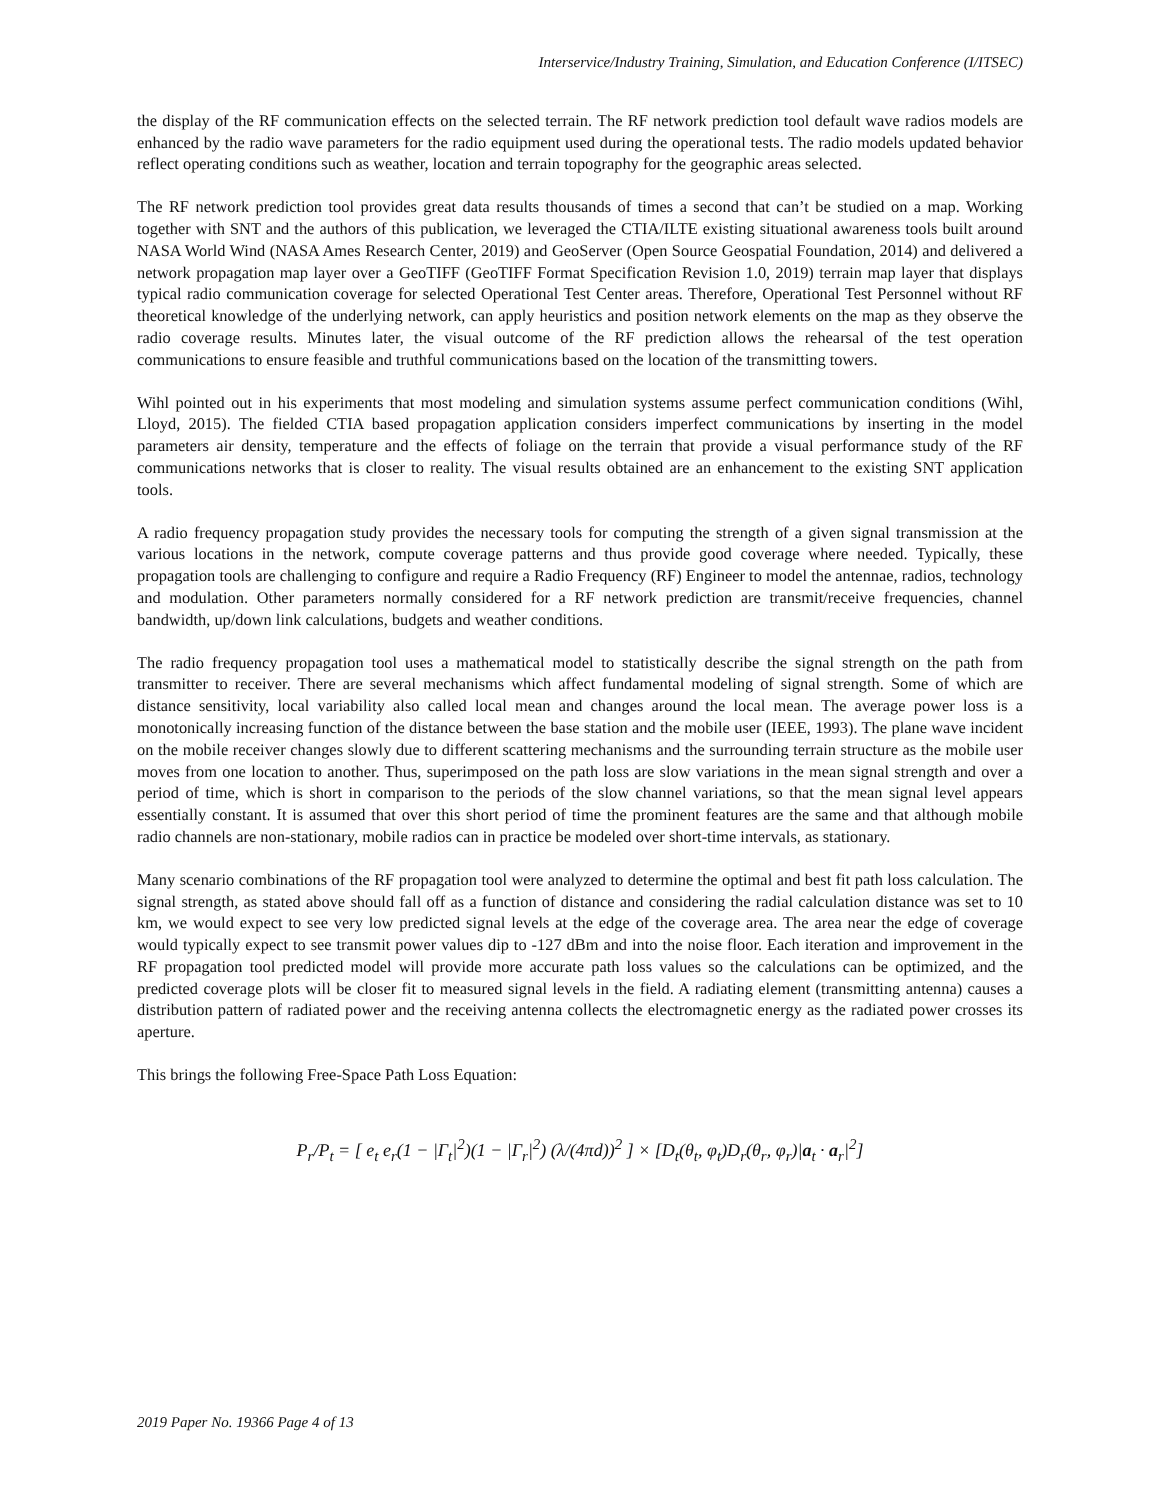Interservice/Industry Training, Simulation, and Education Conference (I/ITSEC)
the display of the RF communication effects on the selected terrain. The RF network prediction tool default wave radios models are enhanced by the radio wave parameters for the radio equipment used during the operational tests. The radio models updated behavior reflect operating conditions such as weather, location and terrain topography for the geographic areas selected.
The RF network prediction tool provides great data results thousands of times a second that can’t be studied on a map. Working together with SNT and the authors of this publication, we leveraged the CTIA/ILTE existing situational awareness tools built around NASA World Wind (NASA Ames Research Center, 2019) and GeoServer (Open Source Geospatial Foundation, 2014) and delivered a network propagation map layer over a GeoTIFF (GeoTIFF Format Specification Revision 1.0, 2019) terrain map layer that displays typical radio communication coverage for selected Operational Test Center areas. Therefore, Operational Test Personnel without RF theoretical knowledge of the underlying network, can apply heuristics and position network elements on the map as they observe the radio coverage results. Minutes later, the visual outcome of the RF prediction allows the rehearsal of the test operation communications to ensure feasible and truthful communications based on the location of the transmitting towers.
Wihl pointed out in his experiments that most modeling and simulation systems assume perfect communication conditions (Wihl, Lloyd, 2015). The fielded CTIA based propagation application considers imperfect communications by inserting in the model parameters air density, temperature and the effects of foliage on the terrain that provide a visual performance study of the RF communications networks that is closer to reality. The visual results obtained are an enhancement to the existing SNT application tools.
A radio frequency propagation study provides the necessary tools for computing the strength of a given signal transmission at the various locations in the network, compute coverage patterns and thus provide good coverage where needed. Typically, these propagation tools are challenging to configure and require a Radio Frequency (RF) Engineer to model the antennae, radios, technology and modulation. Other parameters normally considered for a RF network prediction are transmit/receive frequencies, channel bandwidth, up/down link calculations, budgets and weather conditions.
The radio frequency propagation tool uses a mathematical model to statistically describe the signal strength on the path from transmitter to receiver. There are several mechanisms which affect fundamental modeling of signal strength. Some of which are distance sensitivity, local variability also called local mean and changes around the local mean. The average power loss is a monotonically increasing function of the distance between the base station and the mobile user (IEEE, 1993). The plane wave incident on the mobile receiver changes slowly due to different scattering mechanisms and the surrounding terrain structure as the mobile user moves from one location to another. Thus, superimposed on the path loss are slow variations in the mean signal strength and over a period of time, which is short in comparison to the periods of the slow channel variations, so that the mean signal level appears essentially constant. It is assumed that over this short period of time the prominent features are the same and that although mobile radio channels are non-stationary, mobile radios can in practice be modeled over short-time intervals, as stationary.
Many scenario combinations of the RF propagation tool were analyzed to determine the optimal and best fit path loss calculation. The signal strength, as stated above should fall off as a function of distance and considering the radial calculation distance was set to 10 km, we would expect to see very low predicted signal levels at the edge of the coverage area. The area near the edge of coverage would typically expect to see transmit power values dip to -127 dBm and into the noise floor. Each iteration and improvement in the RF propagation tool predicted model will provide more accurate path loss values so the calculations can be optimized, and the predicted coverage plots will be closer fit to measured signal levels in the field. A radiating element (transmitting antenna) causes a distribution pattern of radiated power and the receiving antenna collects the electromagnetic energy as the radiated power crosses its aperture.
This brings the following Free-Space Path Loss Equation:
P<sub>r</sub>/P<sub>t</sub> = [ e<sub>t</sub> e<sub>r</sub>(1 − |Γ<sub>t</sub>|<sup>2</sup>)(1 − |Γ<sub>r</sub>|<sup>2</sup>) (λ/(4πd))<sup>2</sup> ] × [D<sub>t</sub>(θ<sub>t</sub>, φ<sub>t</sub>)D<sub>r</sub>(θ<sub>r</sub>, φ<sub>r</sub>)|a<sub>t</sub> · a<sub>r</sub>|<sup>2</sup>]
2019 Paper No. 19366 Page 4 of 13